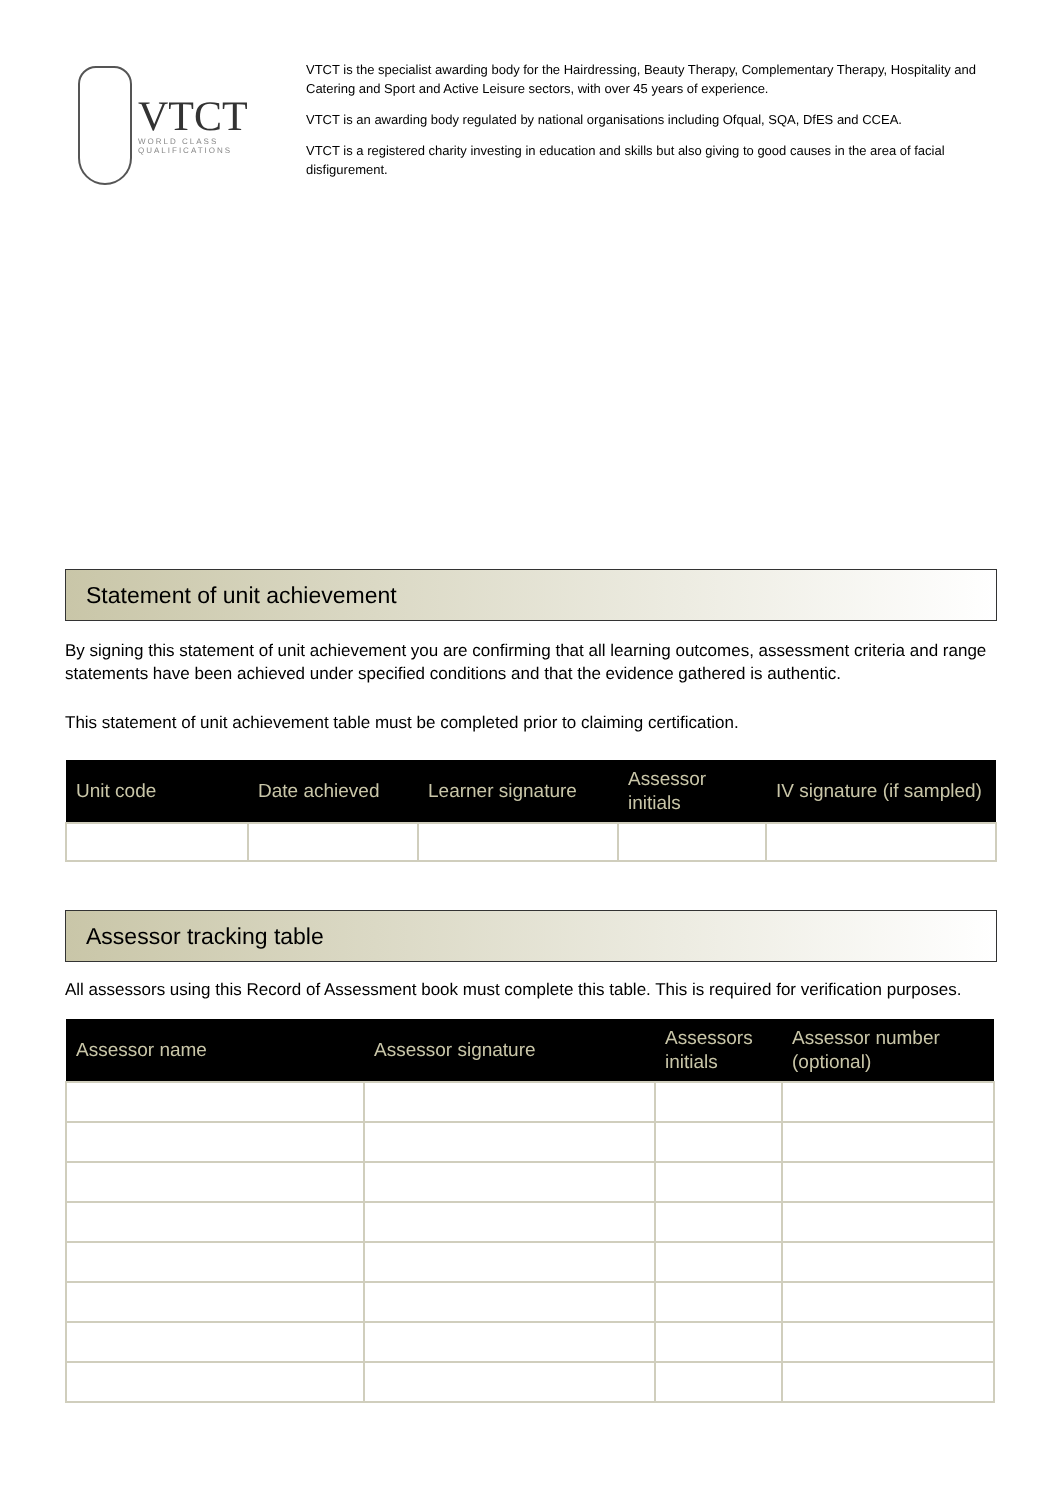VTCT
WORLD CLASS
QUALIFICATIONS
VTCT is the specialist awarding body for the Hairdressing, Beauty Therapy, Complementary Therapy, Hospitality and Catering and Sport and Active Leisure sectors, with over 45 years of experience.
VTCT is an awarding body regulated by national organisations including Ofqual, SQA, DfES and CCEA.
VTCT is a registered charity investing in education and skills but also giving to good causes in the area of facial disfigurement.
Statement of unit achievement
By signing this statement of unit achievement you are confirming that all learning outcomes, assessment criteria and range statements have been achieved under specified conditions and that the evidence gathered is authentic.
This statement of unit achievement table must be completed prior to claiming certification.
| Unit code | Date achieved | Learner signature | Assessor initials | IV signature (if sampled) |
| --- | --- | --- | --- | --- |
Assessor tracking table
All assessors using this Record of Assessment book must complete this table. This is required for verification purposes.
| Assessor name | Assessor signature | Assessors initials | Assessor number (optional) |
| --- | --- | --- | --- |